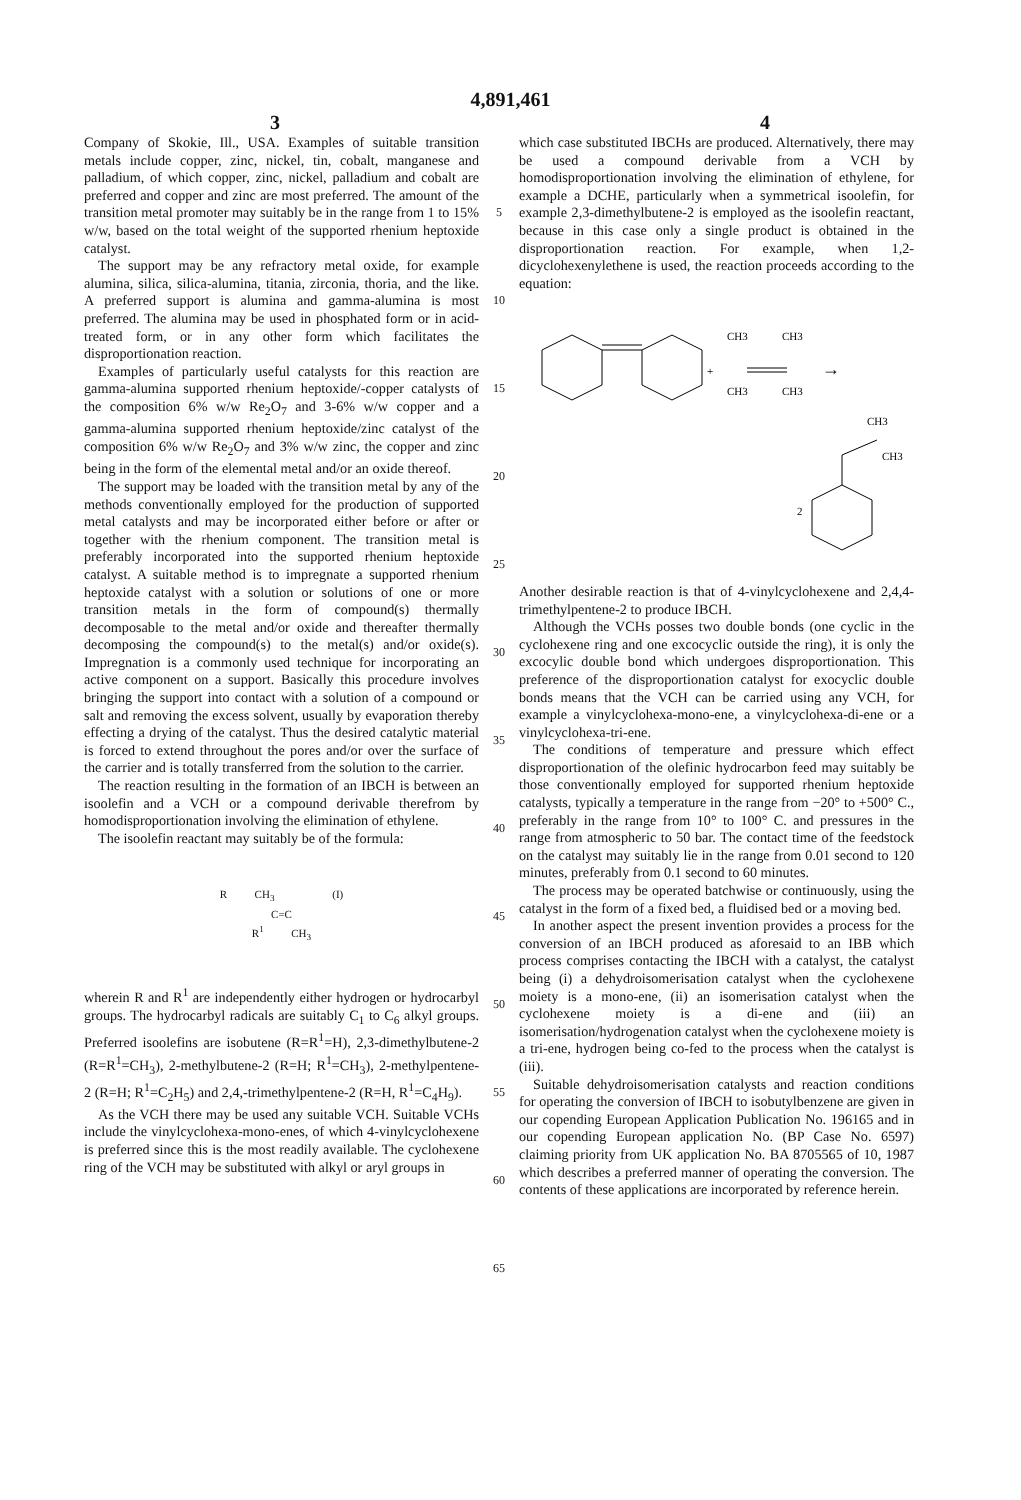4,891,461
3 4
Company of Skokie, Ill., USA. Examples of suitable transition metals include copper, zinc, nickel, tin, cobalt, manganese and palladium, of which copper, zinc, nickel, palladium and cobalt are preferred and copper and zinc are most preferred. The amount of the transition metal promoter may suitably be in the range from 1 to 15% w/w, based on the total weight of the supported rhenium heptoxide catalyst.
The support may be any refractory metal oxide, for example alumina, silica, silica-alumina, titania, zirconia, thoria, and the like. A preferred support is alumina and gamma-alumina is most preferred. The alumina may be used in phosphated form or in acid-treated form, or in any other form which facilitates the disproportionation reaction.
Examples of particularly useful catalysts for this reaction are gamma-alumina supported rhenium heptoxide/-copper catalysts of the composition 6% w/w Re<sub>2</sub>O<sub>7</sub> and 3-6% w/w copper and a gamma-alumina supported rhenium heptoxide/zinc catalyst of the composition 6% w/w Re<sub>2</sub>O<sub>7</sub> and 3% w/w zinc, the copper and zinc being in the form of the elemental metal and/or an oxide thereof.
The support may be loaded with the transition metal by any of the methods conventionally employed for the production of supported metal catalysts and may be incorporated either before or after or together with the rhenium component. The transition metal is preferably incorporated into the supported rhenium heptoxide catalyst. A suitable method is to impregnate a supported rhenium heptoxide catalyst with a solution or solutions of one or more transition metals in the form of compound(s) thermally decomposable to the metal and/or oxide and thereafter thermally decomposing the compound(s) to the metal(s) and/or oxide(s). Impregnation is a commonly used technique for incorporating an active component on a support. Basically this procedure involves bringing the support into contact with a solution of a compound or salt and removing the excess solvent, usually by evaporation thereby effecting a drying of the catalyst. Thus the desired catalytic material is forced to extend throughout the pores and/or over the surface of the carrier and is totally transferred from the solution to the carrier.
The reaction resulting in the formation of an IBCH is between an isoolefin and a VCH or a compound derivable therefrom by homodisproportionation involving the elimination of ethylene.
The isoolefin reactant may suitably be of the formula:
R CH<sub>3</sub> (I)
C=C
R<sup>1</sup> CH<sub>3</sub>
wherein R and R<sup>1</sup> are independently either hydrogen or hydrocarbyl groups. The hydrocarbyl radicals are suitably C<sub>1</sub> to C<sub>6</sub> alkyl groups. Preferred isoolefins are isobutene (R=R<sup>1</sup>=H), 2,3-dimethylbutene-2 (R=R<sup>1</sup>=CH<sub>3</sub>), 2-methylbutene-2 (R=H; R<sup>1</sup>=CH<sub>3</sub>), 2-methylpentene-2 (R=H; R<sup>1</sup>=C<sub>2</sub>H<sub>5</sub>) and 2,4,-trimethylpentene-2 (R=H, R<sup>1</sup>=C<sub>4</sub>H<sub>9</sub>).
As the VCH there may be used any suitable VCH. Suitable VCHs include the vinylcyclohexa-mono-enes, of which 4-vinylcyclohexene is preferred since this is the most readily available. The cyclohexene ring of the VCH may be substituted with alkyl or aryl groups in
5
10
15
20
25
30
35
40
45
50
55
60
65
which case substituted IBCHs are produced. Alternatively, there may be used a compound derivable from a VCH by homodisproportionation involving the elimination of ethylene, for example a DCHE, particularly when a symmetrical isoolefin, for example 2,3-dimethylbutene-2 is employed as the isoolefin reactant, because in this case only a single product is obtained in the disproportionation reaction. For example, when 1,2-dicyclohexenylethene is used, the reaction proceeds according to the equation:
+
CH3
CH3
CH3
CH3
→
CH3
CH3
2
Another desirable reaction is that of 4-vinylcyclohexene and 2,4,4-trimethylpentene-2 to produce IBCH.
Although the VCHs posses two double bonds (one cyclic in the cyclohexene ring and one excocyclic outside the ring), it is only the excocylic double bond which undergoes disproportionation. This preference of the disproportionation catalyst for exocyclic double bonds means that the VCH can be carried using any VCH, for example a vinylcyclohexa-mono-ene, a vinylcyclohexa-di-ene or a vinylcyclohexa-tri-ene.
The conditions of temperature and pressure which effect disproportionation of the olefinic hydrocarbon feed may suitably be those conventionally employed for supported rhenium heptoxide catalysts, typically a temperature in the range from −20° to +500° C., preferably in the range from 10° to 100° C. and pressures in the range from atmospheric to 50 bar. The contact time of the feedstock on the catalyst may suitably lie in the range from 0.01 second to 120 minutes, preferably from 0.1 second to 60 minutes.
The process may be operated batchwise or continuously, using the catalyst in the form of a fixed bed, a fluidised bed or a moving bed.
In another aspect the present invention provides a process for the conversion of an IBCH produced as aforesaid to an IBB which process comprises contacting the IBCH with a catalyst, the catalyst being (i) a dehydroisomerisation catalyst when the cyclohexene moiety is a mono-ene, (ii) an isomerisation catalyst when the cyclohexene moiety is a di-ene and (iii) an isomerisation/hydrogenation catalyst when the cyclohexene moiety is a tri-ene, hydrogen being co-fed to the process when the catalyst is (iii).
Suitable dehydroisomerisation catalysts and reaction conditions for operating the conversion of IBCH to isobutylbenzene are given in our copending European Application Publication No. 196165 and in our copending European application No. (BP Case No. 6597) claiming priority from UK application No. BA 8705565 of 10, 1987 which describes a preferred manner of operating the conversion. The contents of these applications are incorporated by reference herein.